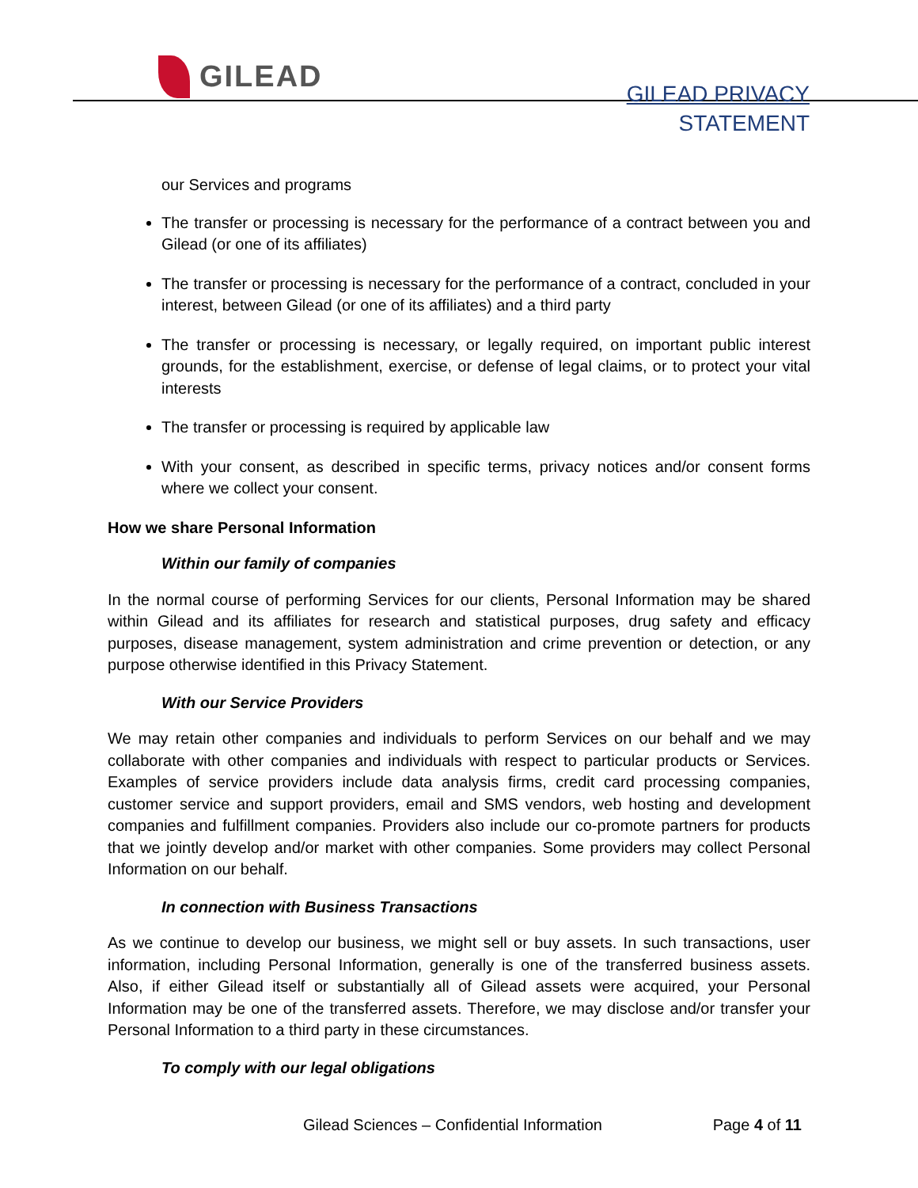GILEAD
GILEAD PRIVACY
STATEMENT
our Services and programs
The transfer or processing is necessary for the performance of a contract between you and Gilead (or one of its affiliates)
The transfer or processing is necessary for the performance of a contract, concluded in your interest, between Gilead (or one of its affiliates) and a third party
The transfer or processing is necessary, or legally required, on important public interest grounds, for the establishment, exercise, or defense of legal claims, or to protect your vital interests
The transfer or processing is required by applicable law
With your consent, as described in specific terms, privacy notices and/or consent forms where we collect your consent.
How we share Personal Information
Within our family of companies
In the normal course of performing Services for our clients, Personal Information may be shared within Gilead and its affiliates for research and statistical purposes, drug safety and efficacy purposes, disease management, system administration and crime prevention or detection, or any purpose otherwise identified in this Privacy Statement.
With our Service Providers
We may retain other companies and individuals to perform Services on our behalf and we may collaborate with other companies and individuals with respect to particular products or Services. Examples of service providers include data analysis firms, credit card processing companies, customer service and support providers, email and SMS vendors, web hosting and development companies and fulfillment companies. Providers also include our co-promote partners for products that we jointly develop and/or market with other companies. Some providers may collect Personal Information on our behalf.
In connection with Business Transactions
As we continue to develop our business, we might sell or buy assets. In such transactions, user information, including Personal Information, generally is one of the transferred business assets. Also, if either Gilead itself or substantially all of Gilead assets were acquired, your Personal Information may be one of the transferred assets. Therefore, we may disclose and/or transfer your Personal Information to a third party in these circumstances.
To comply with our legal obligations
Gilead Sciences – Confidential Information Page 4 of 11